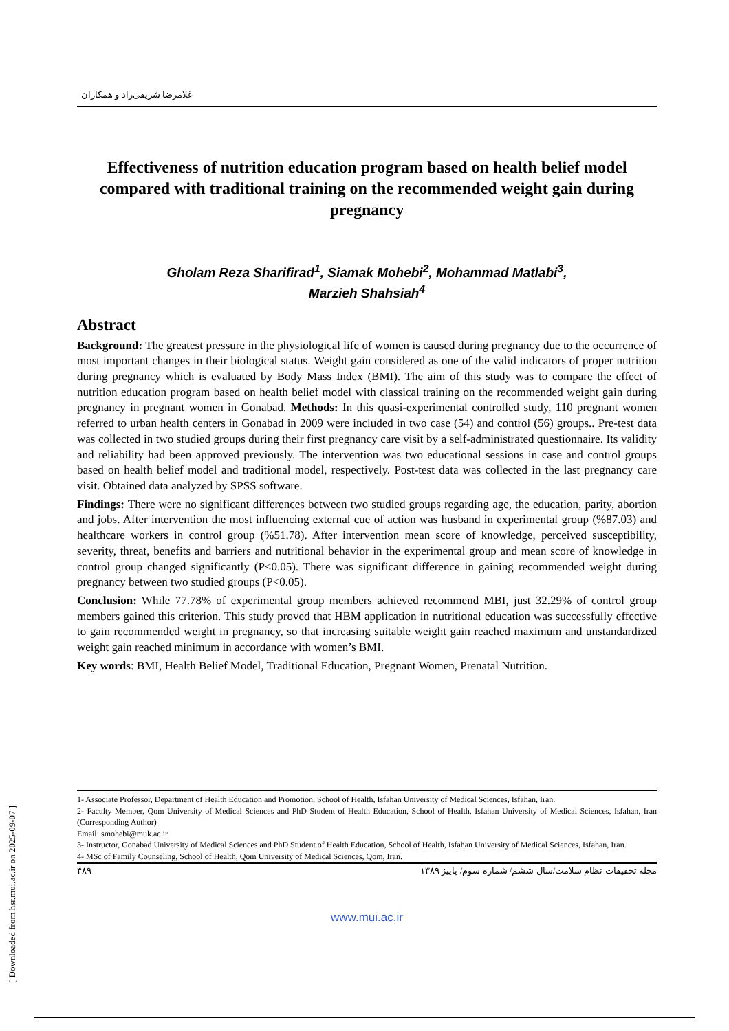غلامرضا شریفی‌راد و همکاران
Effectiveness of nutrition education program based on health belief model compared with traditional training on the recommended weight gain during pregnancy
Gholam Reza Sharifirad<sup>1</sup>, Siamak Mohebi<sup>2</sup>, Mohammad Matlabi<sup>3</sup>,
Marzieh Shahsiah<sup>4</sup>
Abstract
Background: The greatest pressure in the physiological life of women is caused during pregnancy due to the occurrence of most important changes in their biological status. Weight gain considered as one of the valid indicators of proper nutrition during pregnancy which is evaluated by Body Mass Index (BMI). The aim of this study was to compare the effect of nutrition education program based on health belief model with classical training on the recommended weight gain during pregnancy in pregnant women in Gonabad. Methods: In this quasi-experimental controlled study, 110 pregnant women referred to urban health centers in Gonabad in 2009 were included in two case (54) and control (56) groups.. Pre-test data was collected in two studied groups during their first pregnancy care visit by a self-administrated questionnaire. Its validity and reliability had been approved previously. The intervention was two educational sessions in case and control groups based on health belief model and traditional model, respectively. Post-test data was collected in the last pregnancy care visit. Obtained data analyzed by SPSS software.
Findings: There were no significant differences between two studied groups regarding age, the education, parity, abortion and jobs. After intervention the most influencing external cue of action was husband in experimental group (%87.03) and healthcare workers in control group (%51.78). After intervention mean score of knowledge, perceived susceptibility, severity, threat, benefits and barriers and nutritional behavior in the experimental group and mean score of knowledge in control group changed significantly (P<0.05). There was significant difference in gaining recommended weight during pregnancy between two studied groups (P<0.05).
Conclusion: While 77.78% of experimental group members achieved recommend MBI, just 32.29% of control group members gained this criterion. This study proved that HBM application in nutritional education was successfully effective to gain recommended weight in pregnancy, so that increasing suitable weight gain reached maximum and unstandardized weight gain reached minimum in accordance with women’s BMI.
Key words: BMI, Health Belief Model, Traditional Education, Pregnant Women, Prenatal Nutrition.
1- Associate Professor, Department of Health Education and Promotion, School of Health, Isfahan University of Medical Sciences, Isfahan, Iran.
2- Faculty Member, Qom University of Medical Sciences and PhD Student of Health Education, School of Health, Isfahan University of Medical Sciences, Isfahan, Iran (Corresponding Author)
Email: smohebi@muk.ac.ir
3- Instructor, Gonabad University of Medical Sciences and PhD Student of Health Education, School of Health, Isfahan University of Medical Sciences, Isfahan, Iran.
4- MSc of Family Counseling, School of Health, Qom University of Medical Sciences, Qom, Iran.
۴۸۹ مجله تحقیقات نظام سلامت/سال ششم/ شماره سوم/ پاییز ۱۳۸۹
www.mui.ac.ir
[ Downloaded from hsr.mui.ac.ir on 2025-09-07 ]